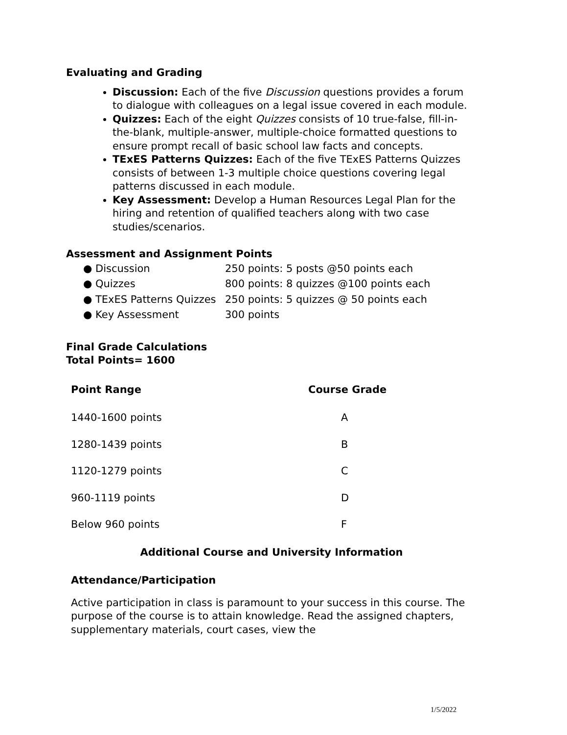Evaluating and Grading
Discussion: Each of the five Discussion questions provides a forum to dialogue with colleagues on a legal issue covered in each module.
Quizzes: Each of the eight Quizzes consists of 10 true-false, fill-in-the-blank, multiple-answer, multiple-choice formatted questions to ensure prompt recall of basic school law facts and concepts.
TExES Patterns Quizzes: Each of the five TExES Patterns Quizzes consists of between 1-3 multiple choice questions covering legal patterns discussed in each module.
Key Assessment: Develop a Human Resources Legal Plan for the hiring and retention of qualified teachers along with two case studies/scenarios.
Assessment and Assignment Points
| ● Discussion | 250 points: 5 posts @50 points each |
| ● Quizzes | 800 points: 8 quizzes @100 points each |
| ● TExES Patterns Quizzes | 250 points: 5 quizzes @ 50 points each |
| ● Key Assessment | 300 points |
Final Grade Calculations
Total Points= 1600
| Point Range | Course Grade |
| --- | --- |
| 1440-1600 points | A |
| 1280-1439 points | B |
| 1120-1279 points | C |
| 960-1119 points | D |
| Below 960 points | F |
Additional Course and University Information
Attendance/Participation
Active participation in class is paramount to your success in this course. The purpose of the course is to attain knowledge. Read the assigned chapters, supplementary materials, court cases, view the
1/5/2022